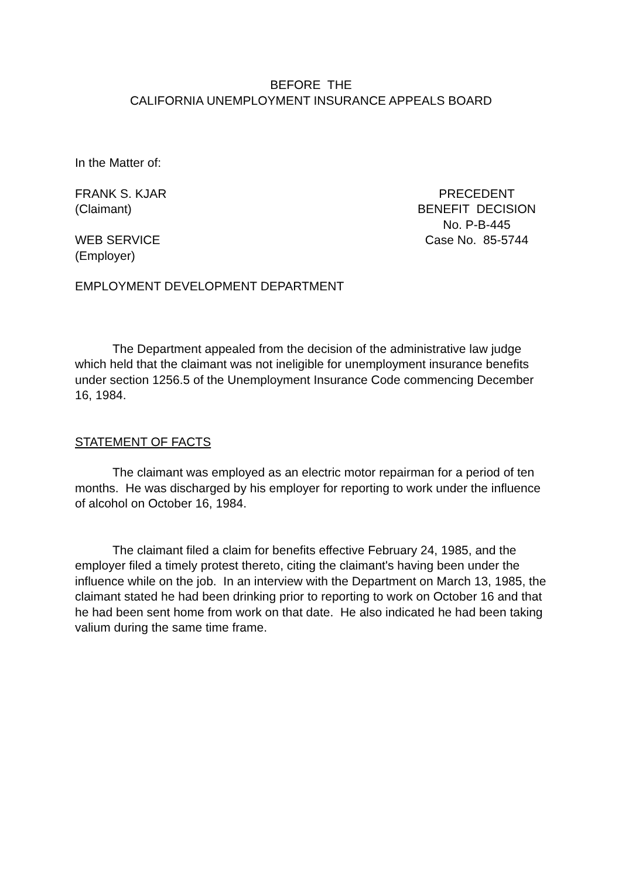BEFORE THE
CALIFORNIA UNEMPLOYMENT INSURANCE APPEALS BOARD
In the Matter of:
FRANK S. KJAR
(Claimant)
WEB SERVICE
(Employer)
PRECEDENT
BENEFIT DECISION
No. P-B-445
Case No. 85-5744
EMPLOYMENT DEVELOPMENT DEPARTMENT
The Department appealed from the decision of the administrative law judge which held that the claimant was not ineligible for unemployment insurance benefits under section 1256.5 of the Unemployment Insurance Code commencing December 16, 1984.
STATEMENT OF FACTS
The claimant was employed as an electric motor repairman for a period of ten months. He was discharged by his employer for reporting to work under the influence of alcohol on October 16, 1984.
The claimant filed a claim for benefits effective February 24, 1985, and the employer filed a timely protest thereto, citing the claimant's having been under the influence while on the job. In an interview with the Department on March 13, 1985, the claimant stated he had been drinking prior to reporting to work on October 16 and that he had been sent home from work on that date. He also indicated he had been taking valium during the same time frame.